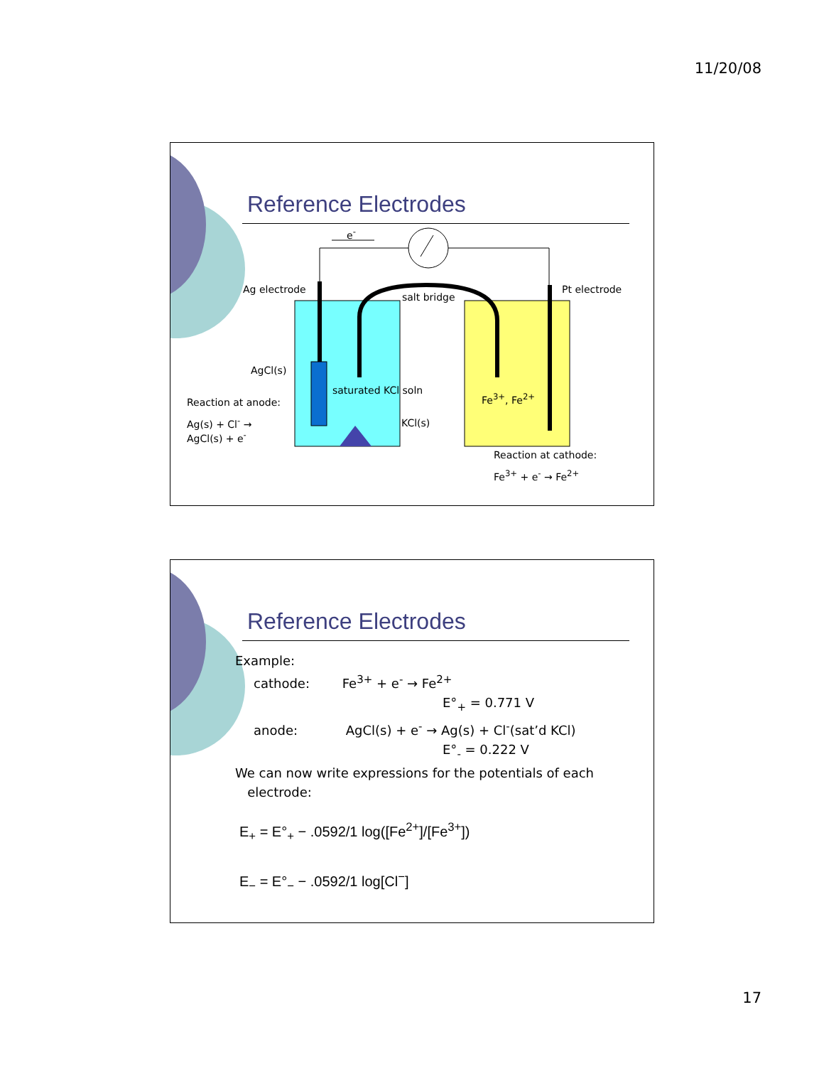11/20/08
Reference Electrodes
e<sup>-</sup>
Ag electrode
salt bridge
Pt electrode
AgCl(s)
saturated KCl soln
Fe<sup>3+</sup>, Fe<sup>2+</sup>
Reaction at anode:
Ag(s) + Cl<sup>-</sup> →
AgCl(s) + e<sup>-</sup>
KCl(s)
Reaction at cathode:
Fe<sup>3+</sup> + e<sup>-</sup> → Fe<sup>2+</sup>
Reference Electrodes
Example:
cathode: Fe<sup>3+</sup> + e<sup>-</sup> → Fe<sup>2+</sup>
E°<sub>+</sub> = 0.771 V
anode: AgCl(s) + e<sup>-</sup> → Ag(s) + Cl<sup>-</sup>(sat’d KCl)
E°<sub>-</sub> = 0.222 V
We can now write expressions for the potentials of each
electrode:
E<sub>+</sub> = E°<sub>+</sub> − .0592/1 log([Fe<sup>2+</sup>]/[Fe<sup>3+</sup>])
E<sub>−</sub> = E°<sub>−</sub> − .0592/1 log[Cl<sup>−</sup>]
17